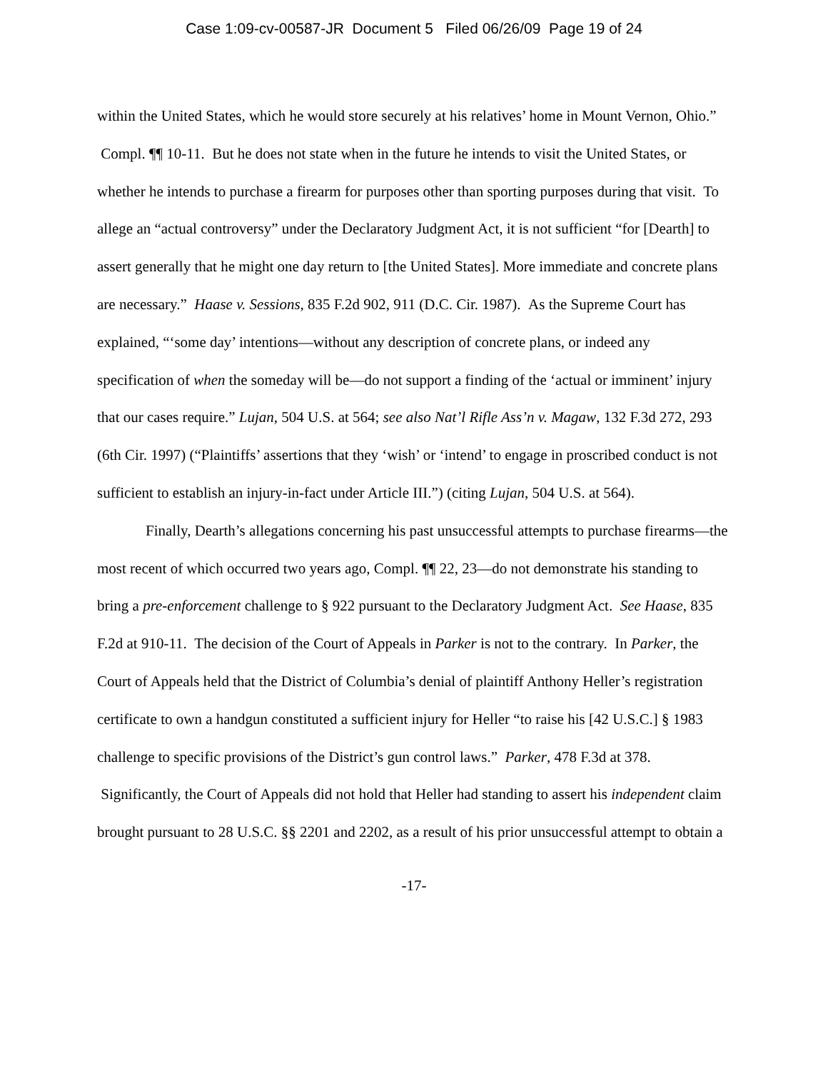Case 1:09-cv-00587-JR Document 5 Filed 06/26/09 Page 19 of 24
within the United States, which he would store securely at his relatives’ home in Mount Vernon, Ohio.” Compl. ¶¶ 10-11. But he does not state when in the future he intends to visit the United States, or whether he intends to purchase a firearm for purposes other than sporting purposes during that visit. To allege an “actual controversy” under the Declaratory Judgment Act, it is not sufficient “for [Dearth] to assert generally that he might one day return to [the United States]. More immediate and concrete plans are necessary.” Haase v. Sessions, 835 F.2d 902, 911 (D.C. Cir. 1987). As the Supreme Court has explained, “‘some day’ intentions—without any description of concrete plans, or indeed any specification of when the someday will be—do not support a finding of the ‘actual or imminent’ injury that our cases require.” Lujan, 504 U.S. at 564; see also Nat’l Rifle Ass’n v. Magaw, 132 F.3d 272, 293 (6th Cir. 1997) (“Plaintiffs’ assertions that they ‘wish’ or ‘intend’ to engage in proscribed conduct is not sufficient to establish an injury-in-fact under Article III.”) (citing Lujan, 504 U.S. at 564).
Finally, Dearth’s allegations concerning his past unsuccessful attempts to purchase firearms—the most recent of which occurred two years ago, Compl. ¶¶ 22, 23—do not demonstrate his standing to bring a pre-enforcement challenge to § 922 pursuant to the Declaratory Judgment Act. See Haase, 835 F.2d at 910-11. The decision of the Court of Appeals in Parker is not to the contrary. In Parker, the Court of Appeals held that the District of Columbia’s denial of plaintiff Anthony Heller’s registration certificate to own a handgun constituted a sufficient injury for Heller “to raise his [42 U.S.C.] § 1983 challenge to specific provisions of the District’s gun control laws.” Parker, 478 F.3d at 378. Significantly, the Court of Appeals did not hold that Heller had standing to assert his independent claim brought pursuant to 28 U.S.C. §§ 2201 and 2202, as a result of his prior unsuccessful attempt to obtain a
-17-